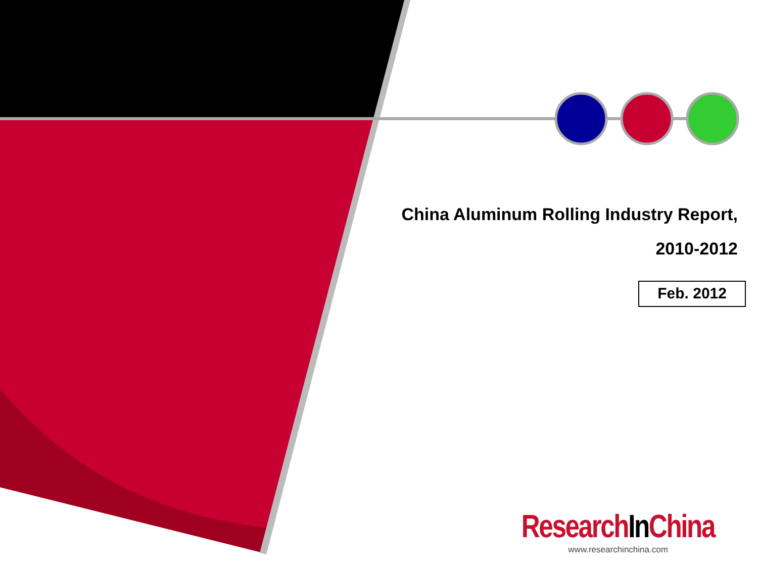China Aluminum Rolling Industry Report,
2010-2012
Feb. 2012
ResearchIn China
www.researchinchina.com